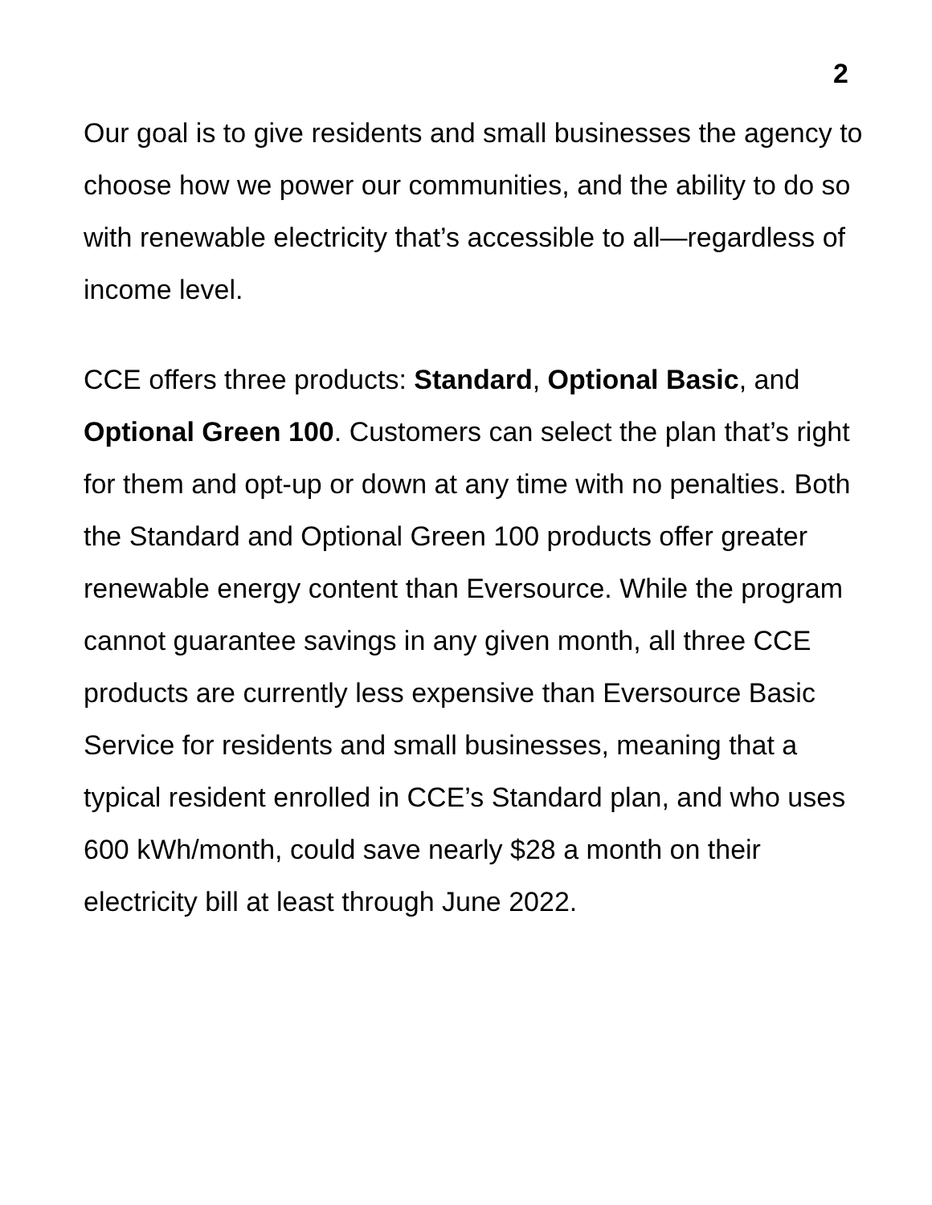2
Our goal is to give residents and small businesses the agency to choose how we power our communities, and the ability to do so with renewable electricity that’s accessible to all—regardless of income level.
CCE offers three products: Standard, Optional Basic, and Optional Green 100. Customers can select the plan that’s right for them and opt-up or down at any time with no penalties. Both the Standard and Optional Green 100 products offer greater renewable energy content than Eversource. While the program cannot guarantee savings in any given month, all three CCE products are currently less expensive than Eversource Basic Service for residents and small businesses, meaning that a typical resident enrolled in CCE’s Standard plan, and who uses 600 kWh/month, could save nearly $28 a month on their electricity bill at least through June 2022.